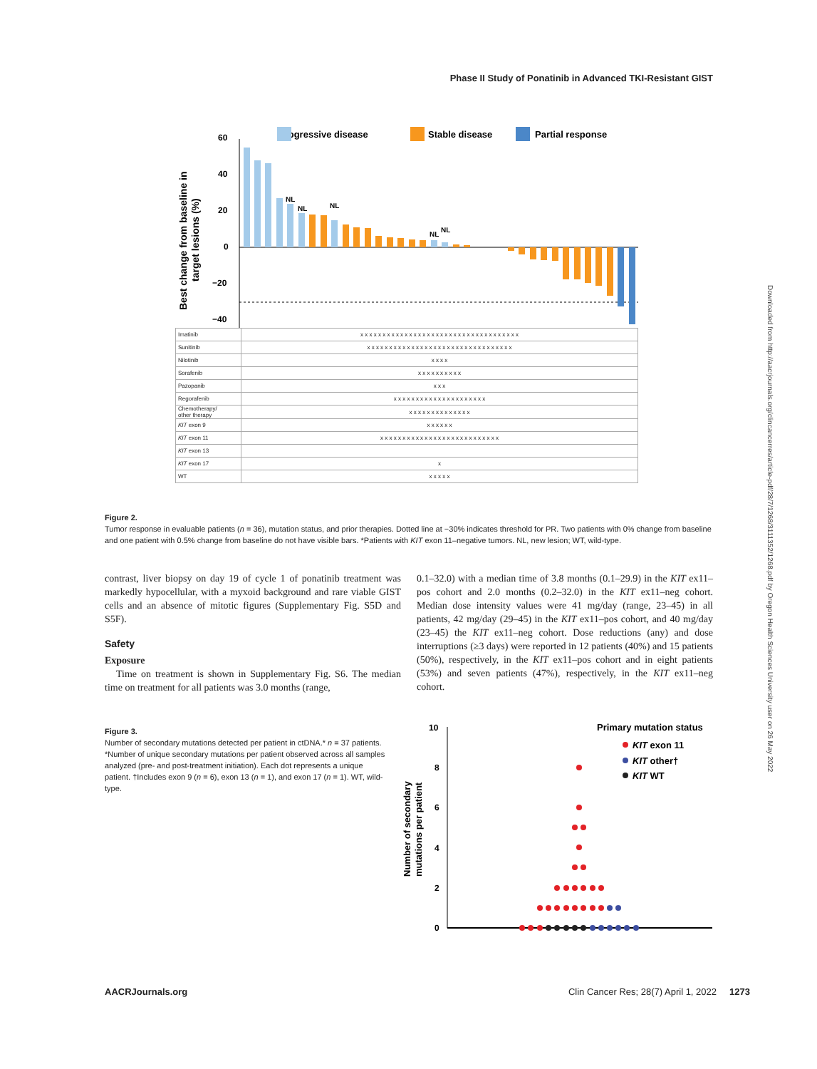Phase II Study of Ponatinib in Advanced TKI-Resistant GIST
Progressive disease
Stable disease
Partial response
60
40
20
0
−20
−40
Best change from baseline in
target lesions (%)
NL
NL
NL
NL
NL
| Imatinib | x x x x x x x x x x x x x x x x x x x x x x x x x x x x x x x x x x x x |
| Sunitinib | x x x x x x x x x x x x x x x x x x x x x x x x x x x x x x x x x |
| Nilotinib | x x x x |
| Sorafenib | x x x x x x x x x x |
| Pazopanib | x x x |
| Regorafenib | x x x x x x x x x x x x x x x x x x x x x |
| Chemotherapy/ other therapy | x x x x x x x x x x x x x x |
| KIT exon 9 | x x x x x x |
| KIT exon 11 | x x x x x x x x x x x x x x x x x x x x x x x x x x x |
| KIT exon 13 | |
| KIT exon 17 | x |
| WT | x x x x x |
Figure 2.
Tumor response in evaluable patients (n = 36), mutation status, and prior therapies. Dotted line at −30% indicates threshold for PR. Two patients with 0% change from baseline and one patient with 0.5% change from baseline do not have visible bars. *Patients with KIT exon 11–negative tumors. NL, new lesion; WT, wild-type.
contrast, liver biopsy on day 19 of cycle 1 of ponatinib treatment was markedly hypocellular, with a myxoid background and rare viable GIST cells and an absence of mitotic figures (Supplementary Fig. S5D and S5F).
Safety
Exposure
Time on treatment is shown in Supplementary Fig. S6. The median time on treatment for all patients was 3.0 months (range,
0.1–32.0) with a median time of 3.8 months (0.1–29.9) in the KIT ex11–pos cohort and 2.0 months (0.2–32.0) in the KIT ex11–neg cohort. Median dose intensity values were 41 mg/day (range, 23–45) in all patients, 42 mg/day (29–45) in the KIT ex11–pos cohort, and 40 mg/day (23–45) the KIT ex11–neg cohort. Dose reductions (any) and dose interruptions (≥3 days) were reported in 12 patients (40%) and 15 patients (50%), respectively, in the KIT ex11–pos cohort and in eight patients (53%) and seven patients (47%), respectively, in the KIT ex11–neg cohort.
Figure 3.
Number of secondary mutations detected per patient in ctDNA.* n = 37 patients. *Number of unique secondary mutations per patient observed across all samples analyzed (pre- and post-treatment initiation). Each dot represents a unique patient. †Includes exon 9 (n = 6), exon 13 (n = 1), and exon 17 (n = 1). WT, wild-type.
Number of secondary
mutations per patient
10
8
6
4
2
0
Primary mutation status
KIT exon 11
KIT other†
KIT WT
Downloaded from http://aacrjournals.org/clincancerres/article-pdf/28/7/1268/3111352/1268.pdf by Oregon Health Sciences University user on 26 May 2022
AACRJournals.org Clin Cancer Res; 28(7) April 1, 2022 1273